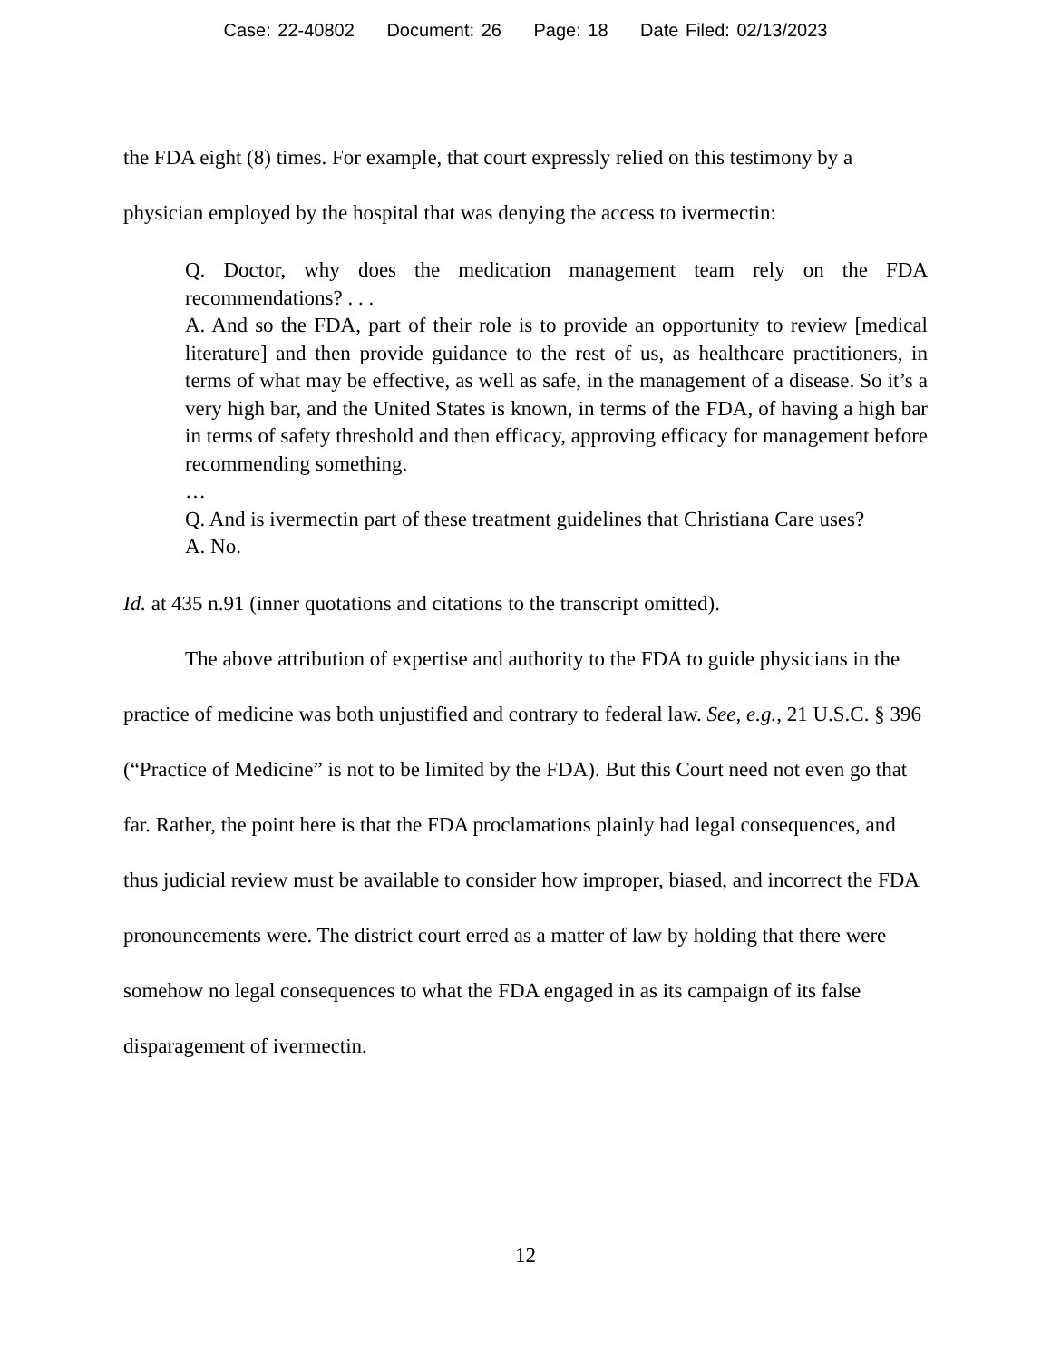Case: 22-40802 Document: 26 Page: 18 Date Filed: 02/13/2023
the FDA eight (8) times. For example, that court expressly relied on this testimony by a physician employed by the hospital that was denying the access to ivermectin:
Q. Doctor, why does the medication management team rely on the FDA recommendations? . . .
A. And so the FDA, part of their role is to provide an opportunity to review [medical literature] and then provide guidance to the rest of us, as healthcare practitioners, in terms of what may be effective, as well as safe, in the management of a disease. So it’s a very high bar, and the United States is known, in terms of the FDA, of having a high bar in terms of safety threshold and then efficacy, approving efficacy for management before recommending something.
…
Q. And is ivermectin part of these treatment guidelines that Christiana Care uses?
A. No.
Id. at 435 n.91 (inner quotations and citations to the transcript omitted).
The above attribution of expertise and authority to the FDA to guide physicians in the practice of medicine was both unjustified and contrary to federal law. See, e.g., 21 U.S.C. § 396 (“Practice of Medicine” is not to be limited by the FDA). But this Court need not even go that far. Rather, the point here is that the FDA proclamations plainly had legal consequences, and thus judicial review must be available to consider how improper, biased, and incorrect the FDA pronouncements were. The district court erred as a matter of law by holding that there were somehow no legal consequences to what the FDA engaged in as its campaign of its false disparagement of ivermectin.
12